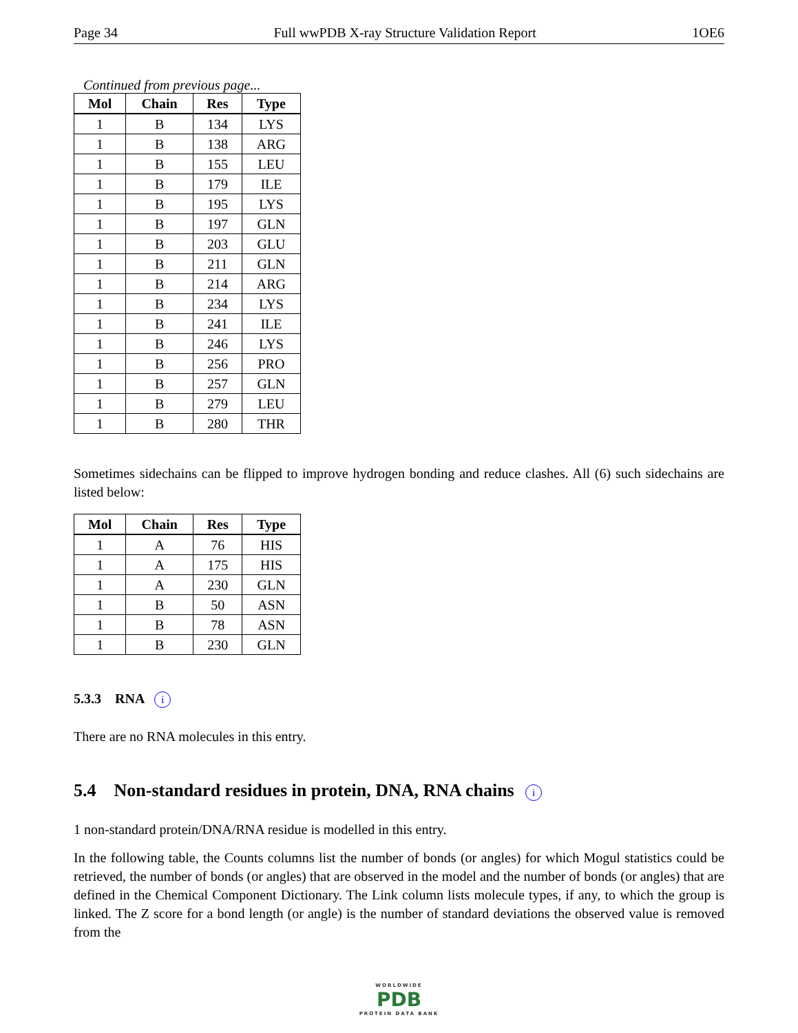Page 34 Full wwPDB X-ray Structure Validation Report 1OE6
Continued from previous page...
| Mol | Chain | Res | Type |
| --- | --- | --- | --- |
| 1 | B | 134 | LYS |
| 1 | B | 138 | ARG |
| 1 | B | 155 | LEU |
| 1 | B | 179 | ILE |
| 1 | B | 195 | LYS |
| 1 | B | 197 | GLN |
| 1 | B | 203 | GLU |
| 1 | B | 211 | GLN |
| 1 | B | 214 | ARG |
| 1 | B | 234 | LYS |
| 1 | B | 241 | ILE |
| 1 | B | 246 | LYS |
| 1 | B | 256 | PRO |
| 1 | B | 257 | GLN |
| 1 | B | 279 | LEU |
| 1 | B | 280 | THR |
Sometimes sidechains can be flipped to improve hydrogen bonding and reduce clashes. All (6) such sidechains are listed below:
| Mol | Chain | Res | Type |
| --- | --- | --- | --- |
| 1 | A | 76 | HIS |
| 1 | A | 175 | HIS |
| 1 | A | 230 | GLN |
| 1 | B | 50 | ASN |
| 1 | B | 78 | ASN |
| 1 | B | 230 | GLN |
5.3.3 RNA i
There are no RNA molecules in this entry.
5.4 Non-standard residues in protein, DNA, RNA chains i
1 non-standard protein/DNA/RNA residue is modelled in this entry.
In the following table, the Counts columns list the number of bonds (or angles) for which Mogul statistics could be retrieved, the number of bonds (or angles) that are observed in the model and the number of bonds (or angles) that are defined in the Chemical Component Dictionary. The Link column lists molecule types, if any, to which the group is linked. The Z score for a bond length (or angle) is the number of standard deviations the observed value is removed from the
WORLDWIDE
PDB
PROTEIN DATA BANK